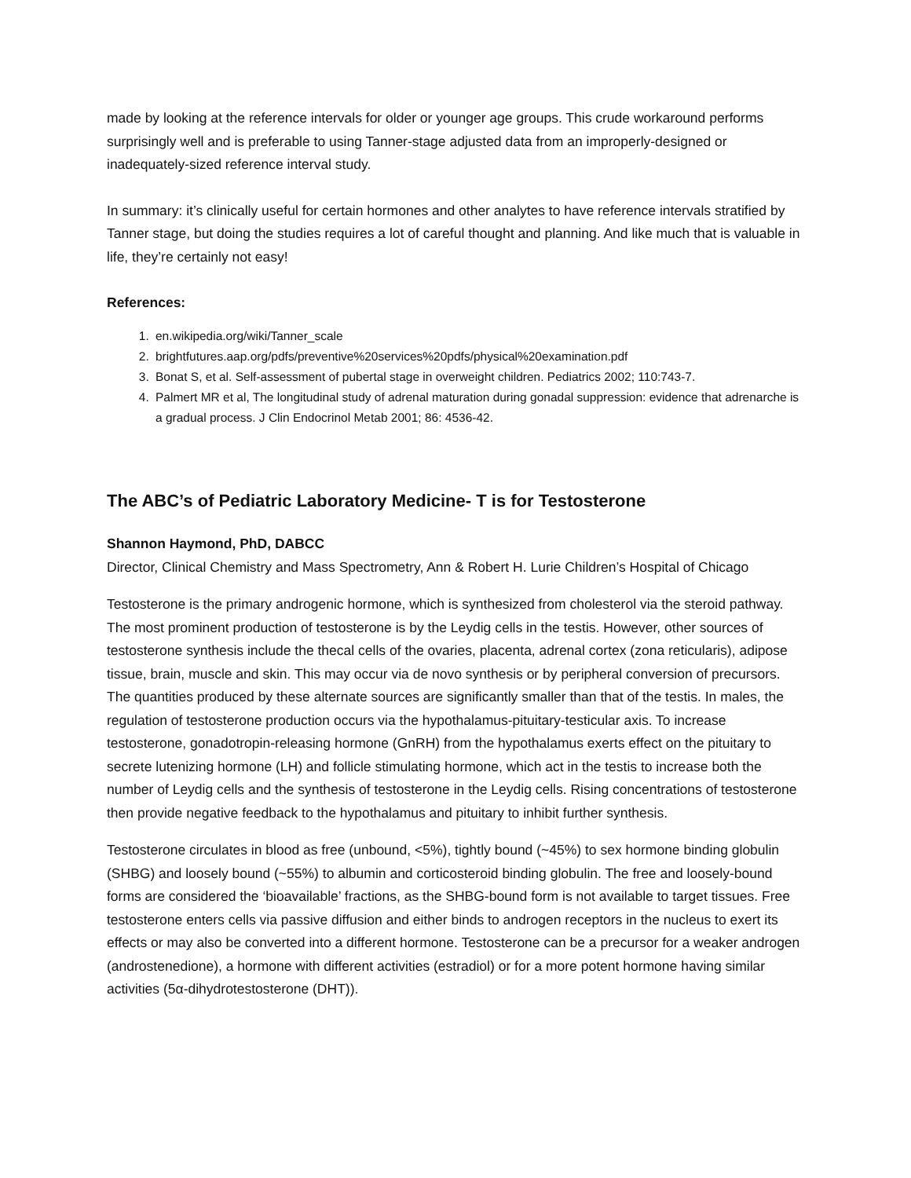made by looking at the reference intervals for older or younger age groups. This crude workaround performs surprisingly well and is preferable to using Tanner-stage adjusted data from an improperly-designed or inadequately-sized reference interval study.
In summary: it’s clinically useful for certain hormones and other analytes to have reference intervals stratified by Tanner stage, but doing the studies requires a lot of careful thought and planning. And like much that is valuable in life, they’re certainly not easy!
References:
1. en.wikipedia.org/wiki/Tanner_scale
2. brightfutures.aap.org/pdfs/preventive%20services%20pdfs/physical%20examination.pdf
3. Bonat S, et al. Self-assessment of pubertal stage in overweight children. Pediatrics 2002; 110:743-7.
4. Palmert MR et al, The longitudinal study of adrenal maturation during gonadal suppression: evidence that adrenarche is a gradual process. J Clin Endocrinol Metab 2001; 86: 4536-42.
The ABC’s of Pediatric Laboratory Medicine- T is for Testosterone
Shannon Haymond, PhD, DABCC
Director, Clinical Chemistry and Mass Spectrometry, Ann & Robert H. Lurie Children’s Hospital of Chicago
Testosterone is the primary androgenic hormone, which is synthesized from cholesterol via the steroid pathway. The most prominent production of testosterone is by the Leydig cells in the testis. However, other sources of testosterone synthesis include the thecal cells of the ovaries, placenta, adrenal cortex (zona reticularis), adipose tissue, brain, muscle and skin. This may occur via de novo synthesis or by peripheral conversion of precursors. The quantities produced by these alternate sources are significantly smaller than that of the testis. In males, the regulation of testosterone production occurs via the hypothalamus-pituitary-testicular axis. To increase testosterone, gonadotropin-releasing hormone (GnRH) from the hypothalamus exerts effect on the pituitary to secrete lutenizing hormone (LH) and follicle stimulating hormone, which act in the testis to increase both the number of Leydig cells and the synthesis of testosterone in the Leydig cells. Rising concentrations of testosterone then provide negative feedback to the hypothalamus and pituitary to inhibit further synthesis.
Testosterone circulates in blood as free (unbound, <5%), tightly bound (~45%) to sex hormone binding globulin (SHBG) and loosely bound (~55%) to albumin and corticosteroid binding globulin. The free and loosely-bound forms are considered the ‘bioavailable’ fractions, as the SHBG-bound form is not available to target tissues. Free testosterone enters cells via passive diffusion and either binds to androgen receptors in the nucleus to exert its effects or may also be converted into a different hormone. Testosterone can be a precursor for a weaker androgen (androstenedione), a hormone with different activities (estradiol) or for a more potent hormone having similar activities (5α-dihydrotestosterone (DHT)).